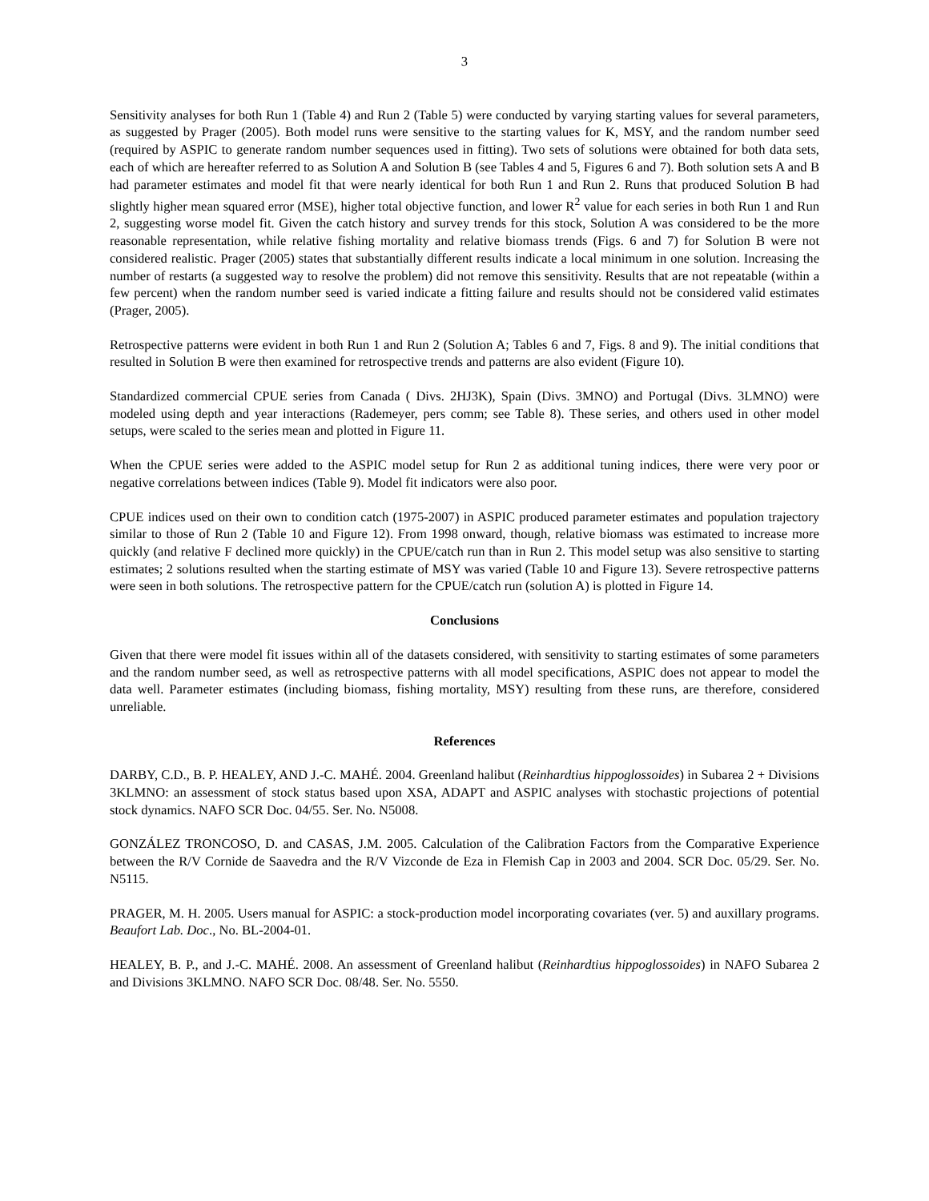3
Sensitivity analyses for both Run 1 (Table 4) and Run 2 (Table 5) were conducted by varying starting values for several parameters, as suggested by Prager (2005). Both model runs were sensitive to the starting values for K, MSY, and the random number seed (required by ASPIC to generate random number sequences used in fitting). Two sets of solutions were obtained for both data sets, each of which are hereafter referred to as Solution A and Solution B (see Tables 4 and 5, Figures 6 and 7). Both solution sets A and B had parameter estimates and model fit that were nearly identical for both Run 1 and Run 2. Runs that produced Solution B had slightly higher mean squared error (MSE), higher total objective function, and lower R<sup>2</sup> value for each series in both Run 1 and Run 2, suggesting worse model fit. Given the catch history and survey trends for this stock, Solution A was considered to be the more reasonable representation, while relative fishing mortality and relative biomass trends (Figs. 6 and 7) for Solution B were not considered realistic. Prager (2005) states that substantially different results indicate a local minimum in one solution. Increasing the number of restarts (a suggested way to resolve the problem) did not remove this sensitivity. Results that are not repeatable (within a few percent) when the random number seed is varied indicate a fitting failure and results should not be considered valid estimates (Prager, 2005).
Retrospective patterns were evident in both Run 1 and Run 2 (Solution A; Tables 6 and 7, Figs. 8 and 9). The initial conditions that resulted in Solution B were then examined for retrospective trends and patterns are also evident (Figure 10).
Standardized commercial CPUE series from Canada ( Divs. 2HJ3K), Spain (Divs. 3MNO) and Portugal (Divs. 3LMNO) were modeled using depth and year interactions (Rademeyer, pers comm; see Table 8). These series, and others used in other model setups, were scaled to the series mean and plotted in Figure 11.
When the CPUE series were added to the ASPIC model setup for Run 2 as additional tuning indices, there were very poor or negative correlations between indices (Table 9). Model fit indicators were also poor.
CPUE indices used on their own to condition catch (1975-2007) in ASPIC produced parameter estimates and population trajectory similar to those of Run 2 (Table 10 and Figure 12). From 1998 onward, though, relative biomass was estimated to increase more quickly (and relative F declined more quickly) in the CPUE/catch run than in Run 2. This model setup was also sensitive to starting estimates; 2 solutions resulted when the starting estimate of MSY was varied (Table 10 and Figure 13). Severe retrospective patterns were seen in both solutions. The retrospective pattern for the CPUE/catch run (solution A) is plotted in Figure 14.
Conclusions
Given that there were model fit issues within all of the datasets considered, with sensitivity to starting estimates of some parameters and the random number seed, as well as retrospective patterns with all model specifications, ASPIC does not appear to model the data well. Parameter estimates (including biomass, fishing mortality, MSY) resulting from these runs, are therefore, considered unreliable.
References
DARBY, C.D., B. P. HEALEY, AND J.-C. MAHÉ. 2004. Greenland halibut (Reinhardtius hippoglossoides) in Subarea 2 + Divisions 3KLMNO: an assessment of stock status based upon XSA, ADAPT and ASPIC analyses with stochastic projections of potential stock dynamics. NAFO SCR Doc. 04/55. Ser. No. N5008.
GONZÁLEZ TRONCOSO, D. and CASAS, J.M. 2005. Calculation of the Calibration Factors from the Comparative Experience between the R/V Cornide de Saavedra and the R/V Vizconde de Eza in Flemish Cap in 2003 and 2004. SCR Doc. 05/29. Ser. No. N5115.
PRAGER, M. H. 2005. Users manual for ASPIC: a stock-production model incorporating covariates (ver. 5) and auxillary programs. Beaufort Lab. Doc., No. BL-2004-01.
HEALEY, B. P., and J.-C. MAHÉ. 2008. An assessment of Greenland halibut (Reinhardtius hippoglossoides) in NAFO Subarea 2 and Divisions 3KLMNO. NAFO SCR Doc. 08/48. Ser. No. 5550.